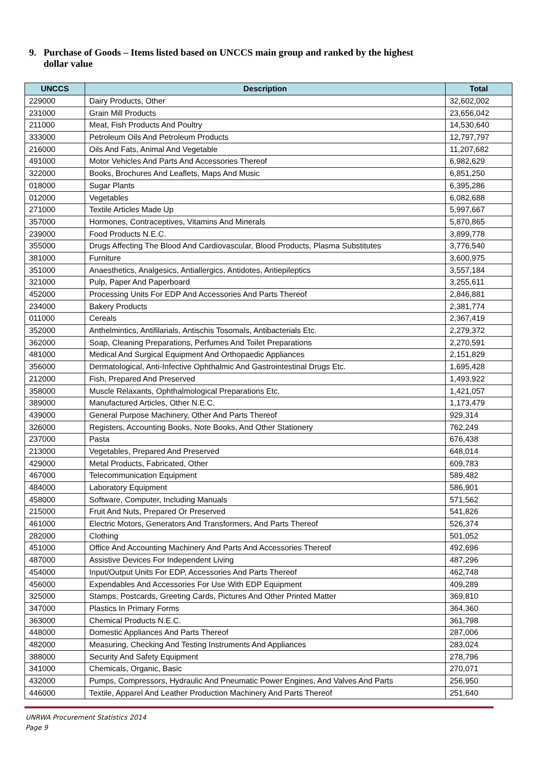9. Purchase of Goods – Items listed based on UNCCS main group and ranked by the highest
dollar value
| UNCCS | Description | Total |
| --- | --- | --- |
| 229000 | Dairy Products, Other | 32,602,002 |
| 231000 | Grain Mill Products | 23,656,042 |
| 211000 | Meat, Fish Products And Poultry | 14,530,640 |
| 333000 | Petroleum Oils And Petroleum Products | 12,797,797 |
| 216000 | Oils And Fats, Animal And Vegetable | 11,207,682 |
| 491000 | Motor Vehicles And Parts And Accessories Thereof | 6,982,629 |
| 322000 | Books, Brochures And Leaflets, Maps And Music | 6,851,250 |
| 018000 | Sugar Plants | 6,395,286 |
| 012000 | Vegetables | 6,082,688 |
| 271000 | Textile Articles Made Up | 5,997,667 |
| 357000 | Hormones, Contraceptives, Vitamins And Minerals | 5,870,865 |
| 239000 | Food Products N.E.C. | 3,899,778 |
| 355000 | Drugs Affecting The Blood And Cardiovascular, Blood Products, Plasma Substitutes | 3,776,540 |
| 381000 | Furniture | 3,600,975 |
| 351000 | Anaesthetics, Analgesics, Antiallergics, Antidotes, Antiepileptics | 3,557,184 |
| 321000 | Pulp, Paper And Paperboard | 3,255,611 |
| 452000 | Processing Units For EDP And Accessories And Parts Thereof | 2,846,881 |
| 234000 | Bakery Products | 2,381,774 |
| 011000 | Cereals | 2,367,419 |
| 352000 | Anthelmintics, Antifilarials, Antischis Tosomals, Antibacterials Etc. | 2,279,372 |
| 362000 | Soap, Cleaning Preparations, Perfumes And Toilet Preparations | 2,270,591 |
| 481000 | Medical And Surgical Equipment And Orthopaedic Appliances | 2,151,829 |
| 356000 | Dermatological, Anti-Infective Ophthalmic And Gastrointestinal Drugs Etc. | 1,695,428 |
| 212000 | Fish, Prepared And Preserved | 1,493,922 |
| 358000 | Muscle Relaxants, Ophthalmological Preparations Etc. | 1,421,057 |
| 389000 | Manufactured Articles, Other N.E.C. | 1,173,479 |
| 439000 | General Purpose Machinery, Other And Parts Thereof | 929,314 |
| 326000 | Registers, Accounting Books, Note Books, And Other Stationery | 762,249 |
| 237000 | Pasta | 676,438 |
| 213000 | Vegetables, Prepared And Preserved | 648,014 |
| 429000 | Metal Products, Fabricated, Other | 609,783 |
| 467000 | Telecommunication Equipment | 589,482 |
| 484000 | Laboratory Equipment | 586,901 |
| 458000 | Software, Computer, Including Manuals | 571,562 |
| 215000 | Fruit And Nuts, Prepared Or Preserved | 541,826 |
| 461000 | Electric Motors, Generators And Transformers, And Parts Thereof | 526,374 |
| 282000 | Clothing | 501,052 |
| 451000 | Office And Accounting Machinery And Parts And Accessories Thereof | 492,696 |
| 487000 | Assistive Devices For Independent Living | 487,296 |
| 454000 | Input/Output Units For EDP, Accessories And Parts Thereof | 462,748 |
| 456000 | Expendables And Accessories For Use With EDP Equipment | 409,289 |
| 325000 | Stamps, Postcards, Greeting Cards, Pictures And Other Printed Matter | 369,810 |
| 347000 | Plastics In Primary Forms | 364,360 |
| 363000 | Chemical Products N.E.C. | 361,798 |
| 448000 | Domestic Appliances And Parts Thereof | 287,006 |
| 482000 | Measuring, Checking And Testing Instruments And Appliances | 283,024 |
| 388000 | Security And Safety Equipment | 278,796 |
| 341000 | Chemicals, Organic, Basic | 270,071 |
| 432000 | Pumps, Compressors, Hydraulic And Pneumatic Power Engines, And Valves And Parts | 256,950 |
| 446000 | Textile, Apparel And Leather Production Machinery And Parts Thereof | 251,640 |
UNRWA Procurement Statistics 2014
Page 9